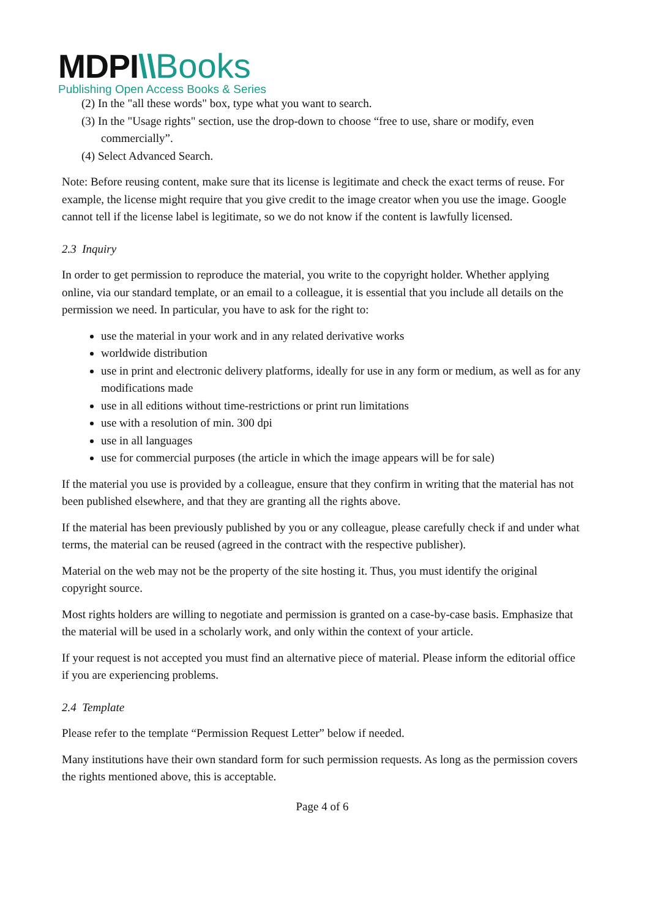MDPI\\Books
Publishing Open Access Books & Series
(2) In the "all these words" box, type what you want to search.
(3) In the "Usage rights" section, use the drop-down to choose “free to use, share or modify, even commercially”.
(4) Select Advanced Search.
Note: Before reusing content, make sure that its license is legitimate and check the exact terms of reuse. For example, the license might require that you give credit to the image creator when you use the image. Google cannot tell if the license label is legitimate, so we do not know if the content is lawfully licensed.
2.3 Inquiry
In order to get permission to reproduce the material, you write to the copyright holder. Whether applying online, via our standard template, or an email to a colleague, it is essential that you include all details on the permission we need. In particular, you have to ask for the right to:
use the material in your work and in any related derivative works
worldwide distribution
use in print and electronic delivery platforms, ideally for use in any form or medium, as well as for any modifications made
use in all editions without time-restrictions or print run limitations
use with a resolution of min. 300 dpi
use in all languages
use for commercial purposes (the article in which the image appears will be for sale)
If the material you use is provided by a colleague, ensure that they confirm in writing that the material has not been published elsewhere, and that they are granting all the rights above.
If the material has been previously published by you or any colleague, please carefully check if and under what terms, the material can be reused (agreed in the contract with the respective publisher).
Material on the web may not be the property of the site hosting it. Thus, you must identify the original copyright source.
Most rights holders are willing to negotiate and permission is granted on a case-by-case basis. Emphasize that the material will be used in a scholarly work, and only within the context of your article.
If your request is not accepted you must find an alternative piece of material. Please inform the editorial office if you are experiencing problems.
2.4 Template
Please refer to the template “Permission Request Letter” below if needed.
Many institutions have their own standard form for such permission requests. As long as the permission covers the rights mentioned above, this is acceptable.
Page 4 of 6